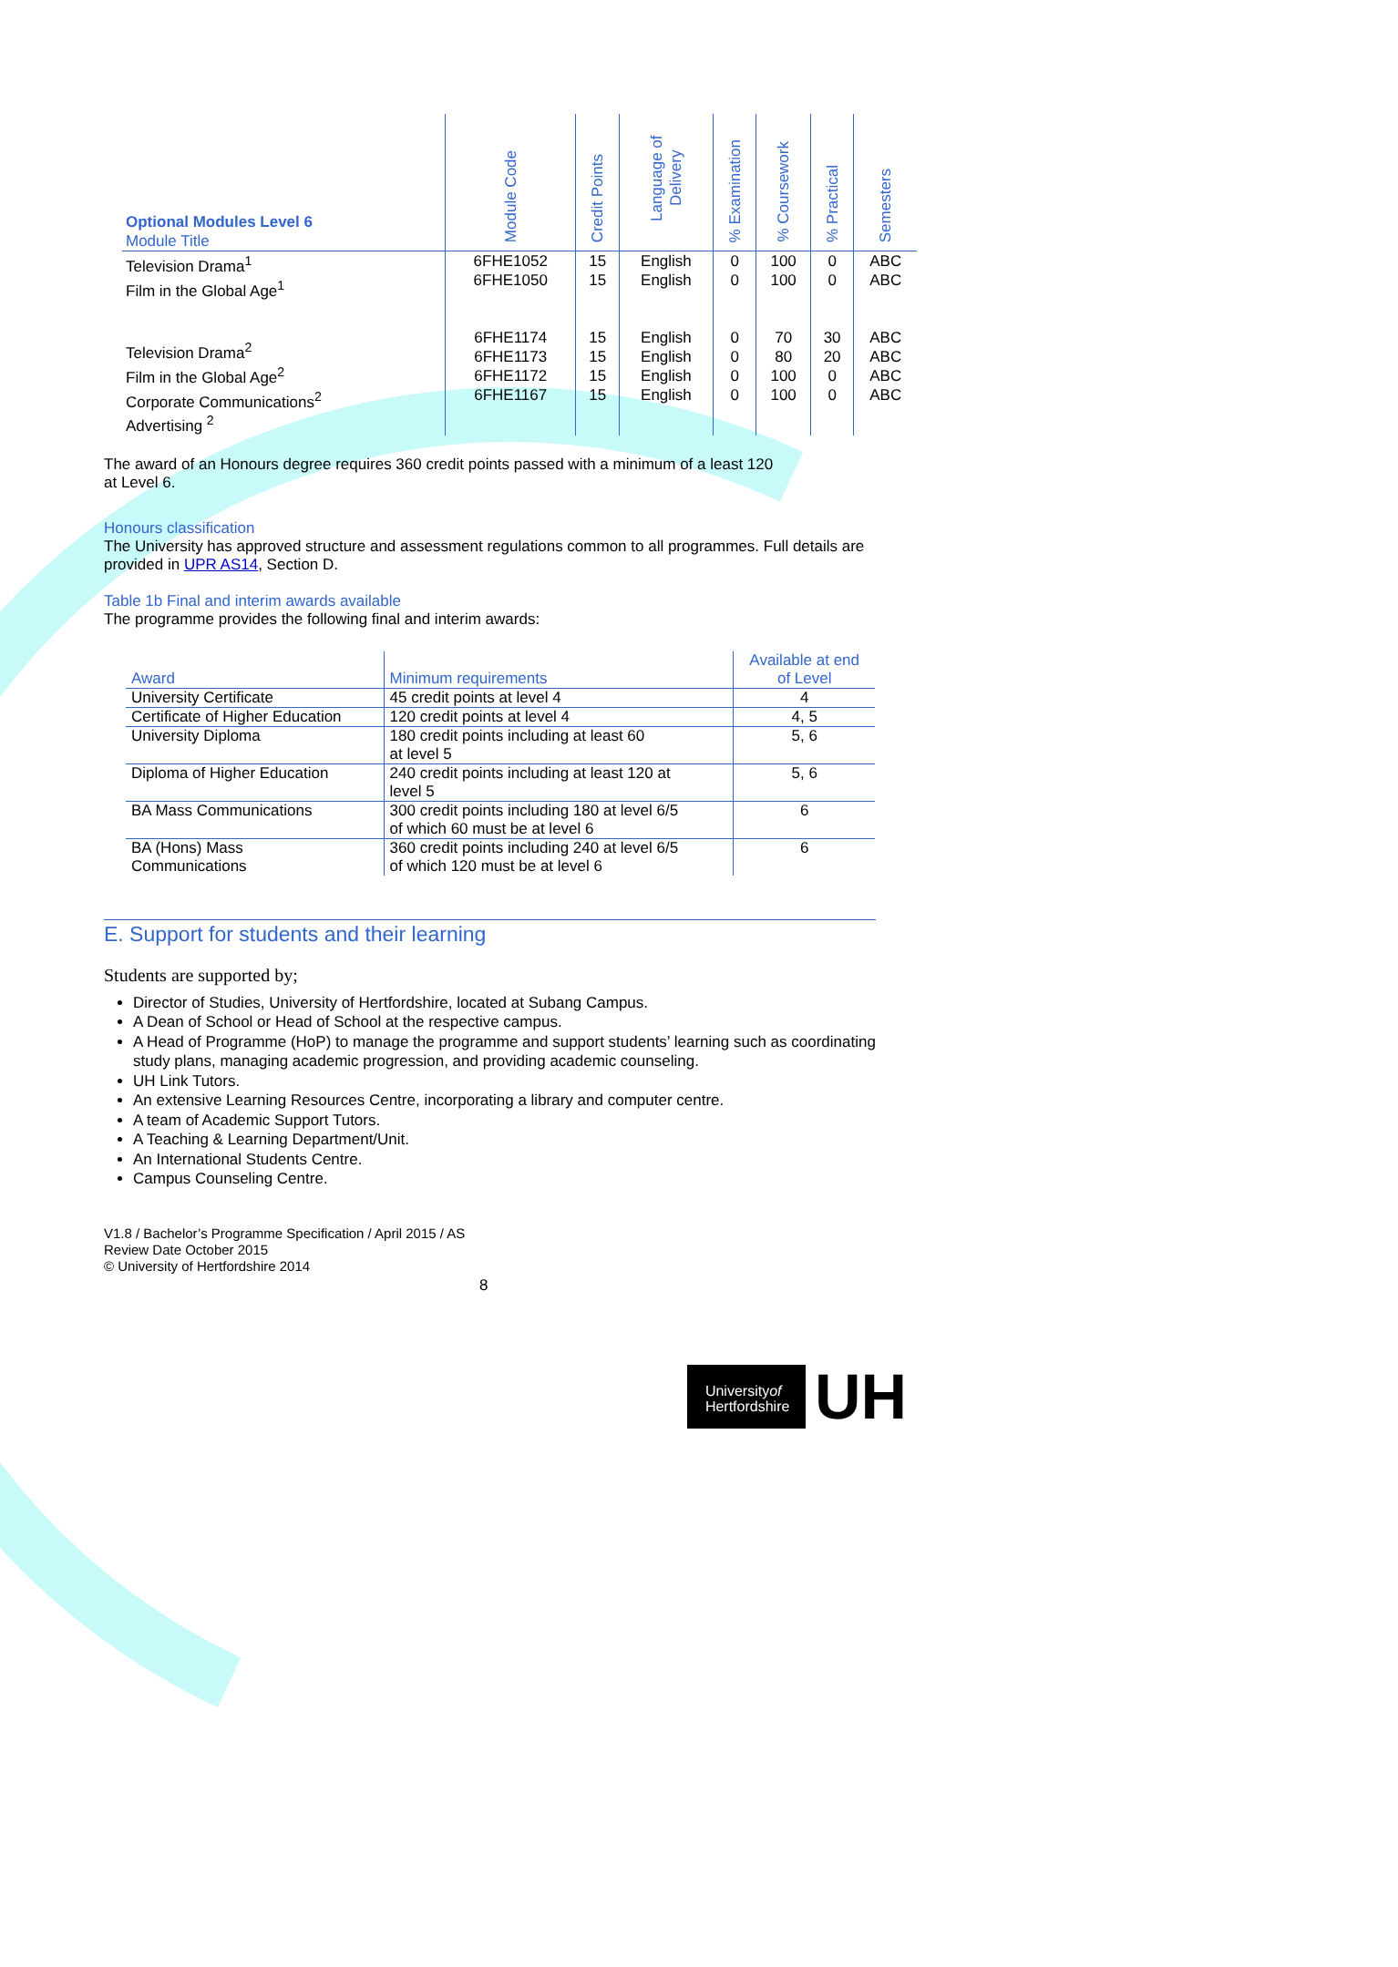| Optional Modules Level 6 Module Title | Module Code | Credit Points | Language of Delivery | % Examination | % Coursework | % Practical | Semesters |
| Television Drama<sup>1</sup> Film in the Global Age<sup>1</sup> Television Drama<sup>2</sup> Film in the Global Age<sup>2</sup> Corporate Communications<sup>2</sup> Advertising <sup>2</sup> | 6FHE1052 6FHE1050 6FHE1174 6FHE1173 6FHE1172 6FHE1167 | 15 15 15 15 15 15 | English English English English English English | 0 0 0 0 0 0 | 100 100 70 80 100 100 | 0 0 30 20 0 0 | ABC ABC ABC ABC ABC ABC |
The award of an Honours degree requires 360 credit points passed with a minimum of a least 120
at Level 6.
Honours classification
The University has approved structure and assessment regulations common to all programmes. Full details are provided in UPR AS14, Section D.
Table 1b Final and interim awards available
The programme provides the following final and interim awards:
| Award | Minimum requirements | Available at end of Level |
| --- | --- | --- |
| University Certificate | 45 credit points at level 4 | 4 |
| Certificate of Higher Education | 120 credit points at level 4 | 4, 5 |
| University Diploma | 180 credit points including at least 60 at level 5 | 5, 6 |
| Diploma of Higher Education | 240 credit points including at least 120 at level 5 | 5, 6 |
| BA Mass Communications | 300 credit points including 180 at level 6/5 of which 60 must be at level 6 | 6 |
| BA (Hons) Mass Communications | 360 credit points including 240 at level 6/5 of which 120 must be at level 6 | 6 |
E. Support for students and their learning
Students are supported by;
Director of Studies, University of Hertfordshire, located at Subang Campus.
A Dean of School or Head of School at the respective campus.
A Head of Programme (HoP) to manage the programme and support students’ learning such as coordinating
study plans, managing academic progression, and providing academic counseling.
UH Link Tutors.
An extensive Learning Resources Centre, incorporating a library and computer centre.
A team of Academic Support Tutors.
A Teaching & Learning Department/Unit.
An International Students Centre.
Campus Counseling Centre.
V1.8 / Bachelor’s Programme Specification / April 2015 / AS
Review Date October 2015
© University of Hertfordshire 2014
8
Universityof
Hertfordshire
UH